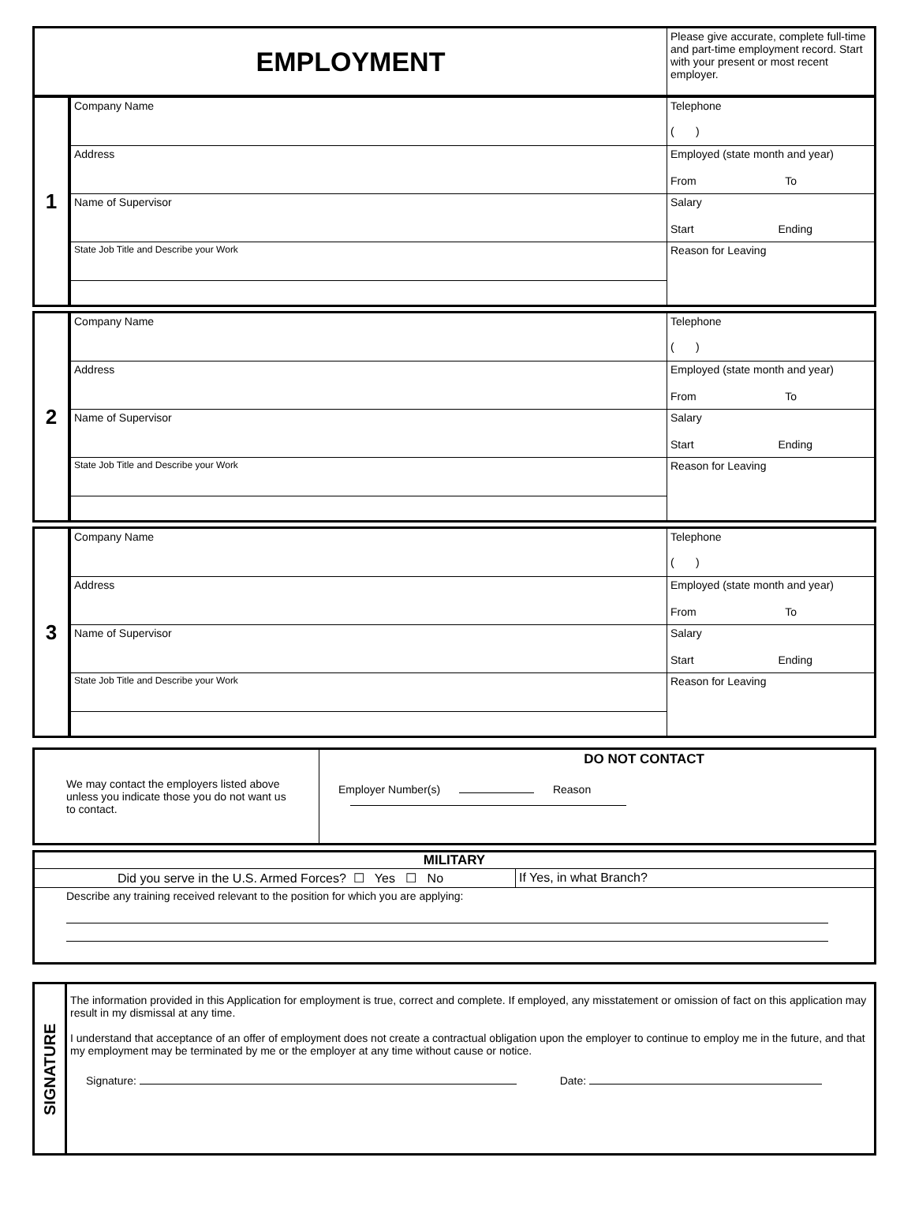| EMPLOYMENT | Please give accurate, complete full-time and part-time employment record. Start with your present or most recent employer. |
| 1 | Company Name | Telephone ( ) |
| | Address | Employed (state month and year) From To |
| | Name of Supervisor | Salary Start Ending |
| | State Job Title and Describe your Work | Reason for Leaving |
| 2 | Company Name | Telephone ( ) |
| | Address | Employed (state month and year) From To |
| | Name of Supervisor | Salary Start Ending |
| | State Job Title and Describe your Work | Reason for Leaving |
| 3 | Company Name | Telephone ( ) |
| | Address | Employed (state month and year) From To |
| | Name of Supervisor | Salary Start Ending |
| | State Job Title and Describe your Work | Reason for Leaving |
| We may contact the employers listed above unless you indicate those you do not want us to contact. | DO NOT CONTACT Employer Number(s) Reason |
| MILITARY | |
| Did you serve in the U.S. Armed Forces? ☐ Yes ☐ No | If Yes, in what Branch? |
| Describe any training received relevant to the position for which you are applying: | |
| SIGNATURE | The information provided in this Application for employment is true, correct and complete. If employed, any misstatement or omission of fact on this application may result in my dismissal at any time. I understand that acceptance of an offer of employment does not create a contractual obligation upon the employer to continue to employ me in the future, and that my employment may be terminated by me or the employer at any time without cause or notice. Signature: Date: |